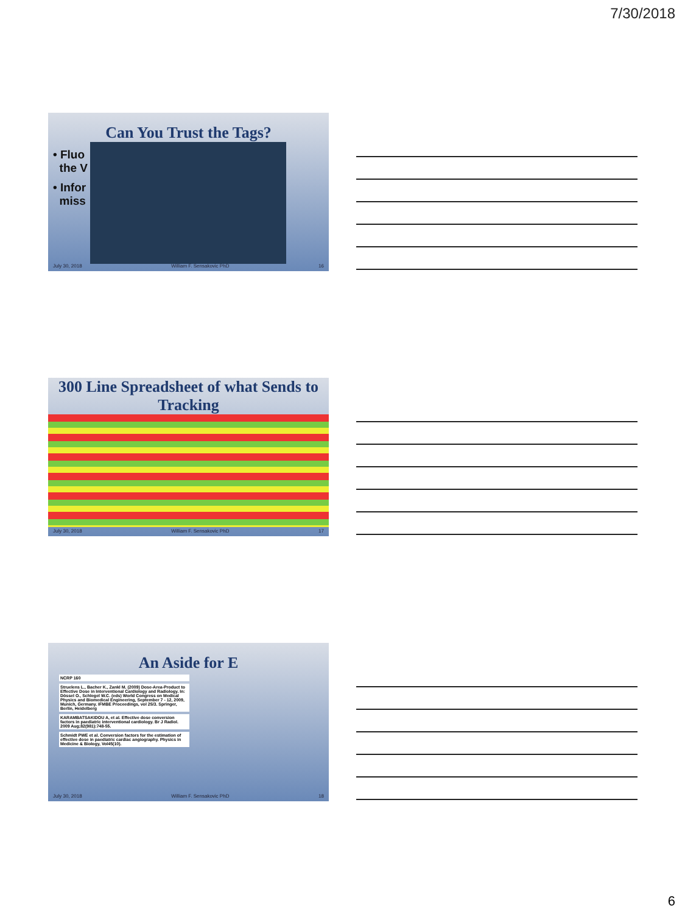7/30/2018
Can You Trust the Tags?
• Fluo
the V
• Infor
miss
July 30, 2018 William F. Sensakovic PhD 16
300 Line Spreadsheet of what Sends to Tracking
July 30, 2018 William F. Sensakovic PhD 17
An Aside for E
NCRP 160
Struelens L., Bacher K., Zankl M. (2009) Dose-Area-Product to Effective Dose in Interventional Cardiology and Radiology. In: Dössel O., Schlegel W.C. (eds) World Congress on Medical Physics and Biomedical Engineering, September 7 - 12, 2009, Munich, Germany. IFMBE Proceedings, vol 25/3. Springer, Berlin, Heidelberg
KARAMBATSAKIDOU A, et al. Effective dose conversion factors in paediatric interventional cardiology. Br J Radiol. 2009 Aug;82(981):748-55.
Schmidt PWE et al. Conversion factors for the estimation of effective dose in paediatric cardiac angiography. Physics in Medicine & Biology, Vol45(10).
July 30, 2018 William F. Sensakovic PhD 18
6